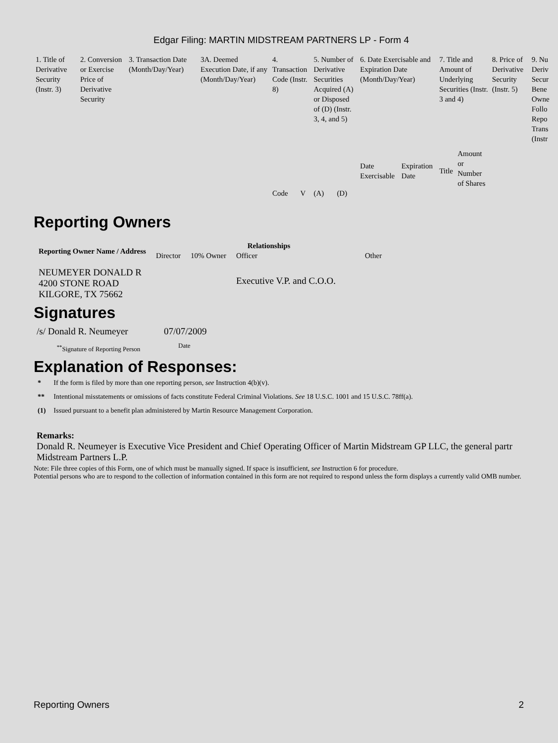Edgar Filing: MARTIN MIDSTREAM PARTNERS LP - Form 4
| 1. Title of Derivative Security (Instr. 3) | 2. Conversion or Exercise Price of Derivative Security | 3. Transaction Date (Month/Day/Year) | 3A. Deemed Execution Date, if any (Month/Day/Year) | 4. Transaction Code (Instr. 8) | | 5. Number of Derivative Securities Acquired (A) or Disposed of (D) (Instr. 3, 4, and 5) | | 6. Date Exercisable and Expiration Date (Month/Day/Year) | | 7. Title and Amount of Underlying Securities (Instr. 3 and 4) | | 8. Price of Derivative Security (Instr. 5) | 9. Nu Deriv Secur Bene Owne Follo Repo Trans (Instr |
| | | | | | | | | Date Exercisable | Expiration Date | Title | Amount or Number of Shares | | |
| | | | | Code | V | (A) | (D) | | | | | | |
Reporting Owners
| Reporting Owner Name / Address | Relationships | | | |
| --- | --- | --- | --- | --- |
| | Director | 10% Owner | Officer | Other |
| NEUMEYER DONALD R 4200 STONE ROAD KILGORE, TX 75662 | | | Executive V.P. and C.O.O. | |
Signatures
| /s/ Donald R. Neumeyer | 07/07/2009 |
| <sup>**</sup> Signature of Reporting Person | Date |
Explanation of Responses:
| * | If the form is filed by more than one reporting person, see Instruction 4(b)(v). |
| ** | Intentional misstatements or omissions of facts constitute Federal Criminal Violations. See 18 U.S.C. 1001 and 15 U.S.C. 78ff(a). |
| (1) | Issued pursuant to a benefit plan administered by Martin Resource Management Corporation. |
Remarks:
Donald R. Neumeyer is Executive Vice President and Chief Operating Officer of Martin Midstream GP LLC, the general partr
Midstream Partners L.P.
Note: File three copies of this Form, one of which must be manually signed. If space is insufficient, see Instruction 6 for procedure.
Potential persons who are to respond to the collection of information contained in this form are not required to respond unless the form displays a currently valid OMB number.
Reporting Owners 2